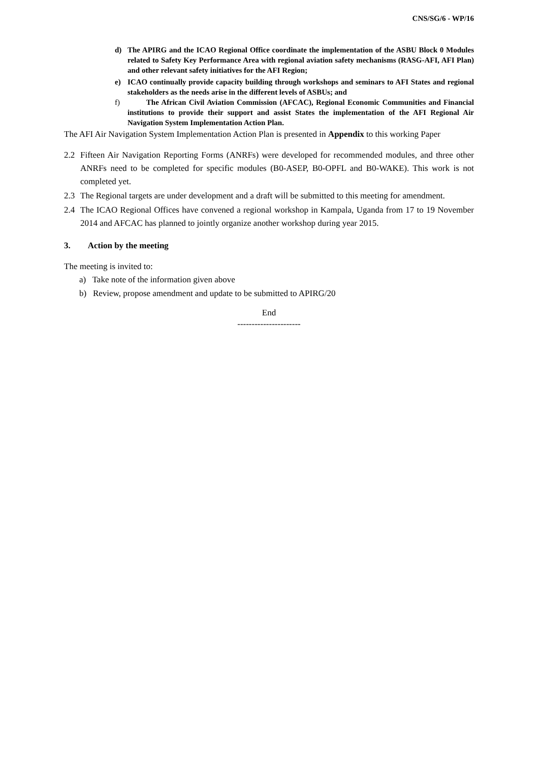CNS/SG/6 - WP/16
d) The APIRG and the ICAO Regional Office coordinate the implementation of the ASBU Block 0 Modules related to Safety Key Performance Area with regional aviation safety mechanisms (RASG-AFI, AFI Plan) and other relevant safety initiatives for the AFI Region;
e) ICAO continually provide capacity building through workshops and seminars to AFI States and regional stakeholders as the needs arise in the different levels of ASBUs; and
f) The African Civil Aviation Commission (AFCAC), Regional Economic Communities and Financial institutions to provide their support and assist States the implementation of the AFI Regional Air Navigation System Implementation Action Plan.
The AFI Air Navigation System Implementation Action Plan is presented in Appendix to this working Paper
2.2 Fifteen Air Navigation Reporting Forms (ANRFs) were developed for recommended modules, and three other ANRFs need to be completed for specific modules (B0-ASEP, B0-OPFL and B0-WAKE). This work is not completed yet.
2.3 The Regional targets are under development and a draft will be submitted to this meeting for amendment.
2.4 The ICAO Regional Offices have convened a regional workshop in Kampala, Uganda from 17 to 19 November 2014 and AFCAC has planned to jointly organize another workshop during year 2015.
3. Action by the meeting
The meeting is invited to:
a) Take note of the information given above
b) Review, propose amendment and update to be submitted to APIRG/20
End
----------------------